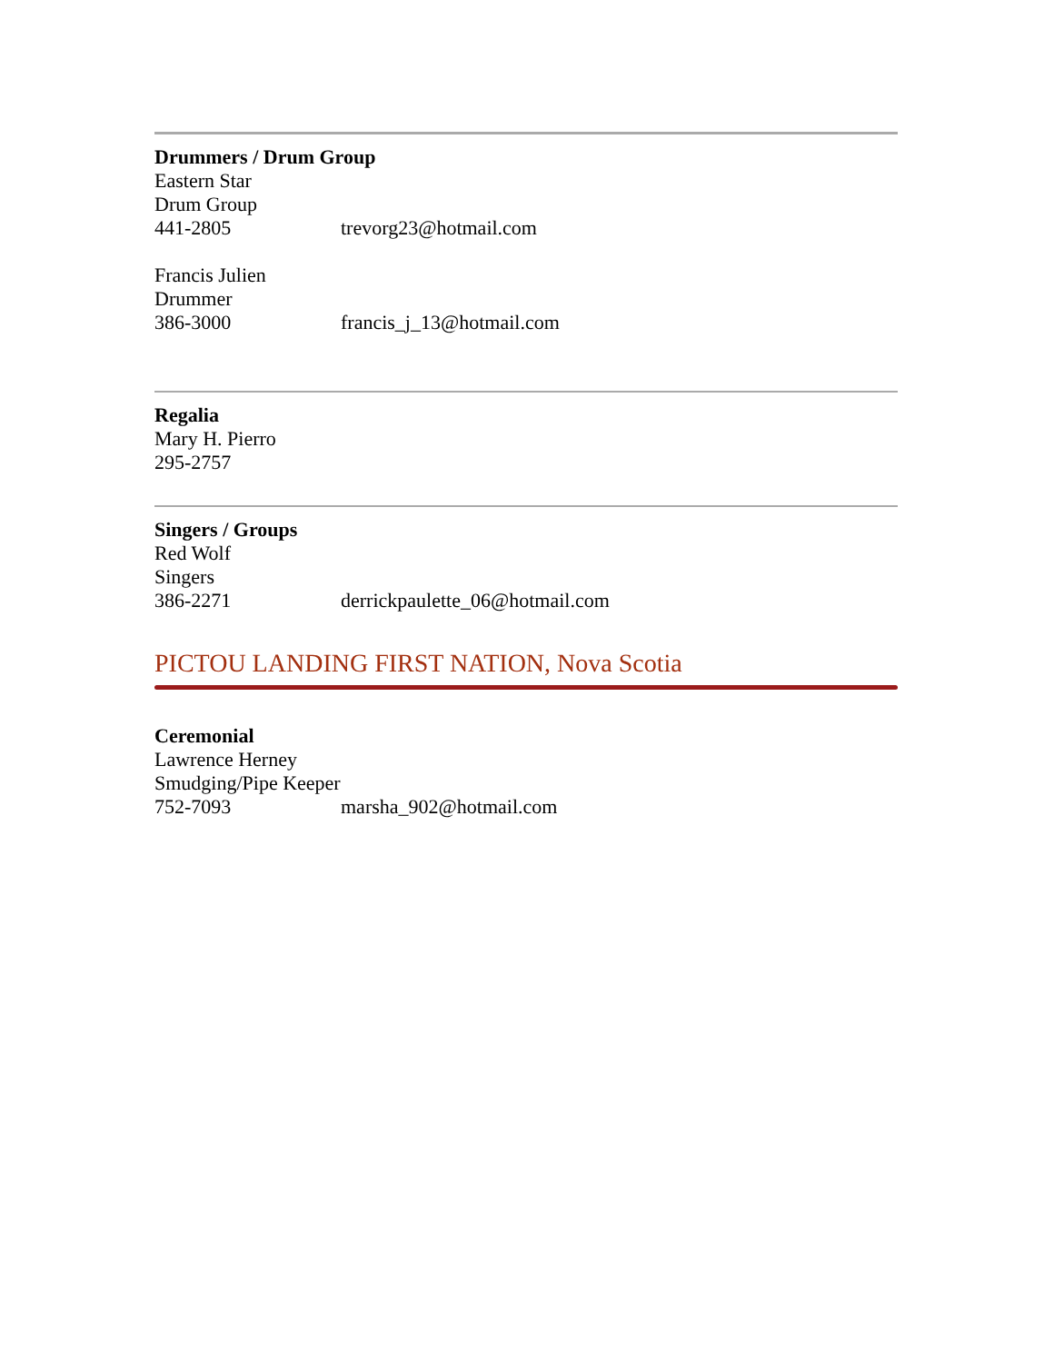Drummers / Drum Group
Eastern Star
Drum Group
441-2805 trevorg23@hotmail.com
Francis Julien
Drummer
386-3000 francis_j_13@hotmail.com
Regalia
Mary H. Pierro
295-2757
Singers / Groups
Red Wolf
Singers
386-2271 derrickpaulette_06@hotmail.com
PICTOU LANDING FIRST NATION, Nova Scotia
Ceremonial
Lawrence Herney
Smudging/Pipe Keeper
752-7093 marsha_902@hotmail.com